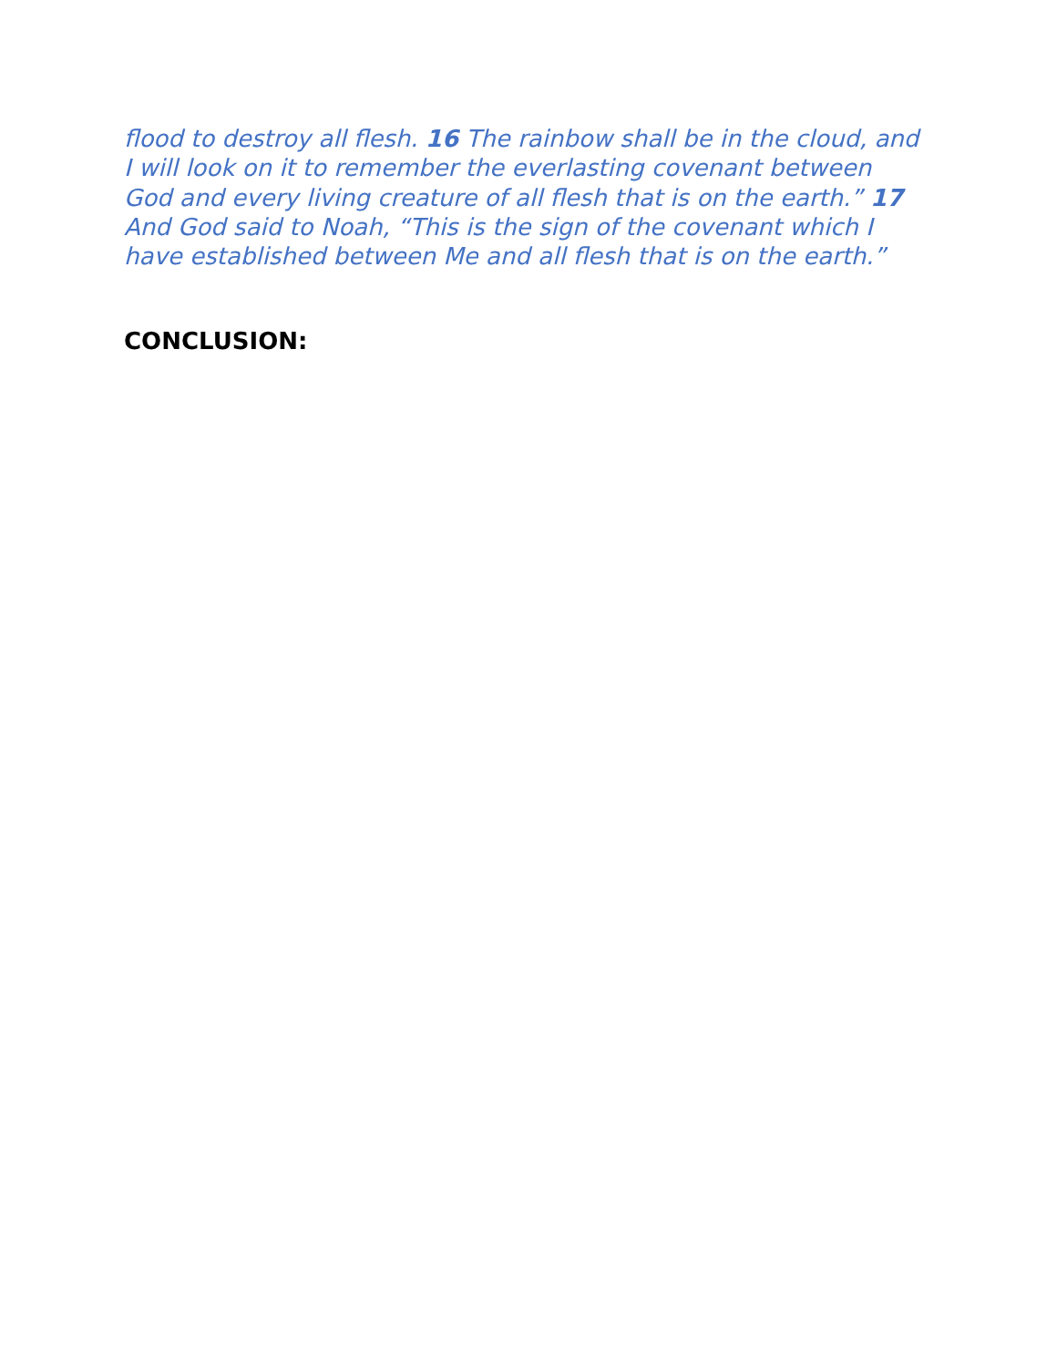flood to destroy all flesh. 16 The rainbow shall be in the cloud, and I will look on it to remember the everlasting covenant between God and every living creature of all flesh that is on the earth.” 17 And God said to Noah, “This is the sign of the covenant which I have established between Me and all flesh that is on the earth.”
CONCLUSION: